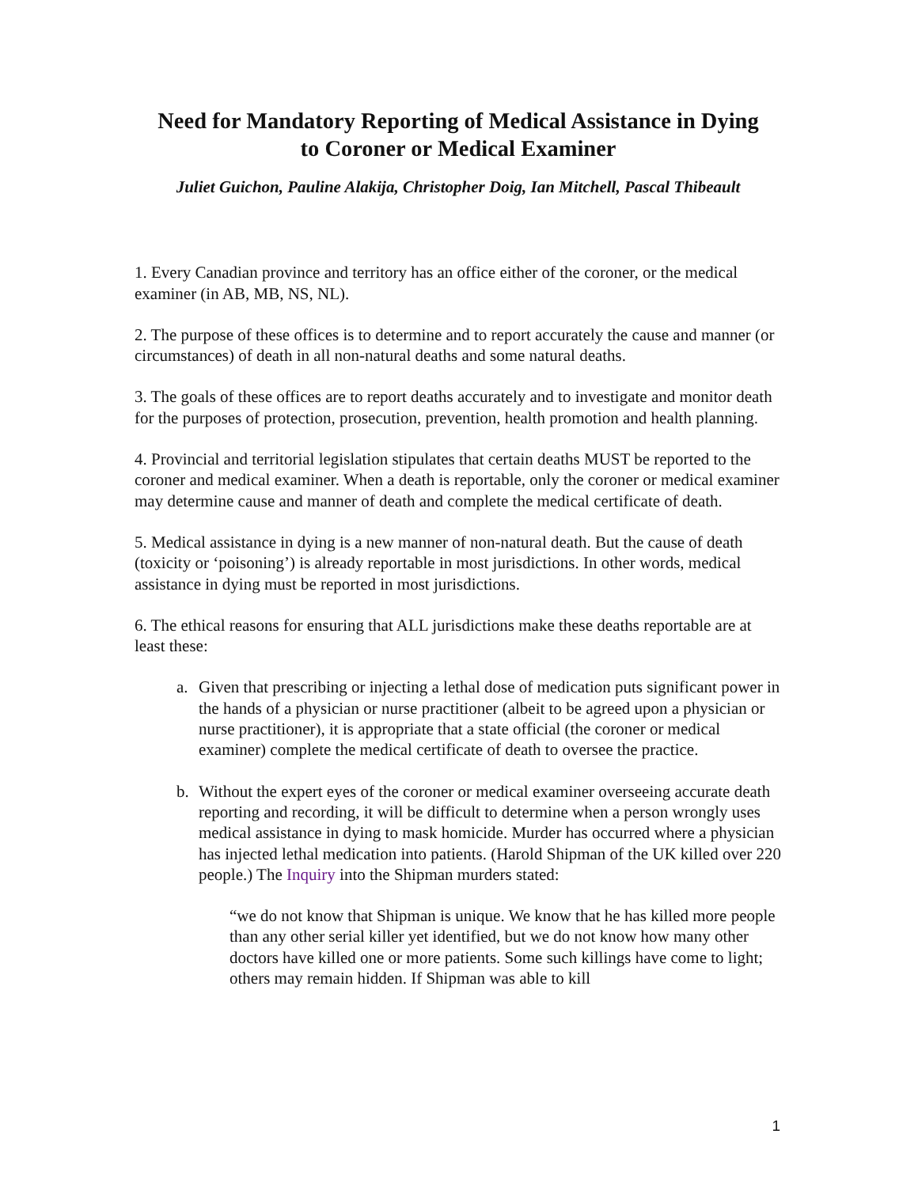Need for Mandatory Reporting of Medical Assistance in Dying
to Coroner or Medical Examiner
Juliet Guichon, Pauline Alakija, Christopher Doig, Ian Mitchell, Pascal Thibeault
1. Every Canadian province and territory has an office either of the coroner, or the medical examiner (in AB, MB, NS, NL).
2. The purpose of these offices is to determine and to report accurately the cause and manner (or circumstances) of death in all non-natural deaths and some natural deaths.
3. The goals of these offices are to report deaths accurately and to investigate and monitor death for the purposes of protection, prosecution, prevention, health promotion and health planning.
4. Provincial and territorial legislation stipulates that certain deaths MUST be reported to the coroner and medical examiner. When a death is reportable, only the coroner or medical examiner may determine cause and manner of death and complete the medical certificate of death.
5. Medical assistance in dying is a new manner of non-natural death. But the cause of death (toxicity or ‘poisoning’) is already reportable in most jurisdictions. In other words, medical assistance in dying must be reported in most jurisdictions.
6. The ethical reasons for ensuring that ALL jurisdictions make these deaths reportable are at least these:
a. Given that prescribing or injecting a lethal dose of medication puts significant power in the hands of a physician or nurse practitioner (albeit to be agreed upon a physician or nurse practitioner), it is appropriate that a state official (the coroner or medical examiner) complete the medical certificate of death to oversee the practice.
b. Without the expert eyes of the coroner or medical examiner overseeing accurate death reporting and recording, it will be difficult to determine when a person wrongly uses medical assistance in dying to mask homicide. Murder has occurred where a physician has injected lethal medication into patients. (Harold Shipman of the UK killed over 220 people.) The Inquiry into the Shipman murders stated:
“we do not know that Shipman is unique. We know that he has killed more people than any other serial killer yet identified, but we do not know how many other doctors have killed one or more patients. Some such killings have come to light; others may remain hidden. If Shipman was able to kill
1